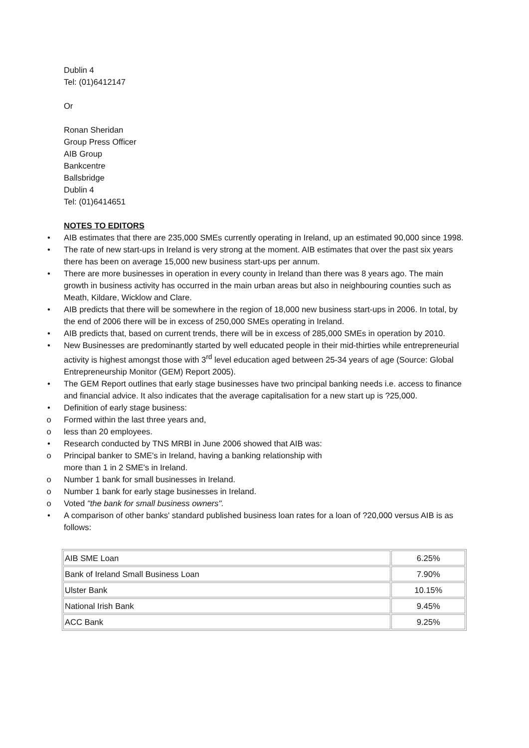Dublin 4
Tel: (01)6412147
Or
Ronan Sheridan
Group Press Officer
AIB Group
Bankcentre
Ballsbridge
Dublin 4
Tel: (01)6414651
NOTES TO EDITORS
• AIB estimates that there are 235,000 SMEs currently operating in Ireland, up an estimated 90,000 since 1998.
• The rate of new start-ups in Ireland is very strong at the moment. AIB estimates that over the past six years there has been on average 15,000 new business start-ups per annum.
• There are more businesses in operation in every county in Ireland than there was 8 years ago. The main growth in business activity has occurred in the main urban areas but also in neighbouring counties such as Meath, Kildare, Wicklow and Clare.
• AIB predicts that there will be somewhere in the region of 18,000 new business start-ups in 2006. In total, by the end of 2006 there will be in excess of 250,000 SMEs operating in Ireland.
• AIB predicts that, based on current trends, there will be in excess of 285,000 SMEs in operation by 2010.
• New Businesses are predominantly started by well educated people in their mid-thirties while entrepreneurial activity is highest amongst those with 3<sup>rd</sup> level education aged between 25-34 years of age (Source: Global Entrepreneurship Monitor (GEM) Report 2005).
• The GEM Report outlines that early stage businesses have two principal banking needs i.e. access to finance and financial advice. It also indicates that the average capitalisation for a new start up is ?25,000.
• Definition of early stage business:
o Formed within the last three years and,
o less than 20 employees.
• Research conducted by TNS MRBI in June 2006 showed that AIB was:
o Principal banker to SME's in Ireland, having a banking relationship with
more than 1 in 2 SME's in Ireland.
o Number 1 bank for small businesses in Ireland.
o Number 1 bank for early stage businesses in Ireland.
o Voted "the bank for small business owners".
• A comparison of other banks' standard published business loan rates for a loan of ?20,000 versus AIB is as follows:
| AIB SME Loan | 6.25% |
| Bank of Ireland Small Business Loan | 7.90% |
| Ulster Bank | 10.15% |
| National Irish Bank | 9.45% |
| ACC Bank | 9.25% |